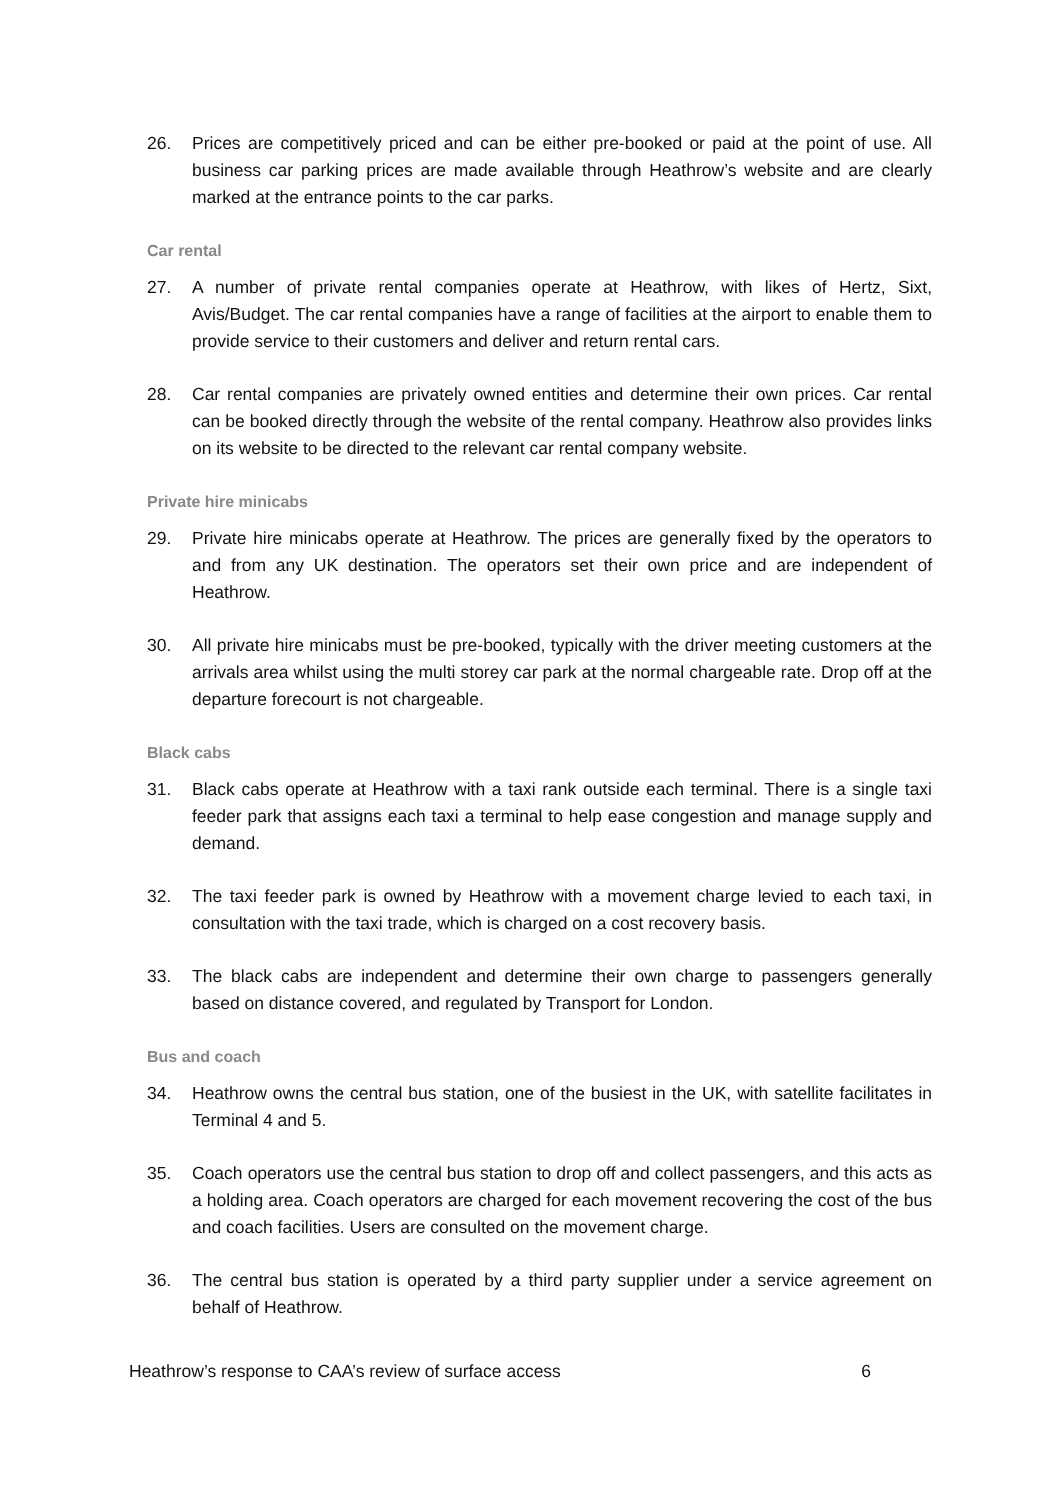26. Prices are competitively priced and can be either pre-booked or paid at the point of use. All business car parking prices are made available through Heathrow’s website and are clearly marked at the entrance points to the car parks.
Car rental
27. A number of private rental companies operate at Heathrow, with likes of Hertz, Sixt, Avis/Budget. The car rental companies have a range of facilities at the airport to enable them to provide service to their customers and deliver and return rental cars.
28. Car rental companies are privately owned entities and determine their own prices. Car rental can be booked directly through the website of the rental company. Heathrow also provides links on its website to be directed to the relevant car rental company website.
Private hire minicabs
29. Private hire minicabs operate at Heathrow. The prices are generally fixed by the operators to and from any UK destination. The operators set their own price and are independent of Heathrow.
30. All private hire minicabs must be pre-booked, typically with the driver meeting customers at the arrivals area whilst using the multi storey car park at the normal chargeable rate. Drop off at the departure forecourt is not chargeable.
Black cabs
31. Black cabs operate at Heathrow with a taxi rank outside each terminal. There is a single taxi feeder park that assigns each taxi a terminal to help ease congestion and manage supply and demand.
32. The taxi feeder park is owned by Heathrow with a movement charge levied to each taxi, in consultation with the taxi trade, which is charged on a cost recovery basis.
33. The black cabs are independent and determine their own charge to passengers generally based on distance covered, and regulated by Transport for London.
Bus and coach
34. Heathrow owns the central bus station, one of the busiest in the UK, with satellite facilitates in Terminal 4 and 5.
35. Coach operators use the central bus station to drop off and collect passengers, and this acts as a holding area. Coach operators are charged for each movement recovering the cost of the bus and coach facilities. Users are consulted on the movement charge.
36. The central bus station is operated by a third party supplier under a service agreement on behalf of Heathrow.
Heathrow’s response to CAA’s review of surface access 6